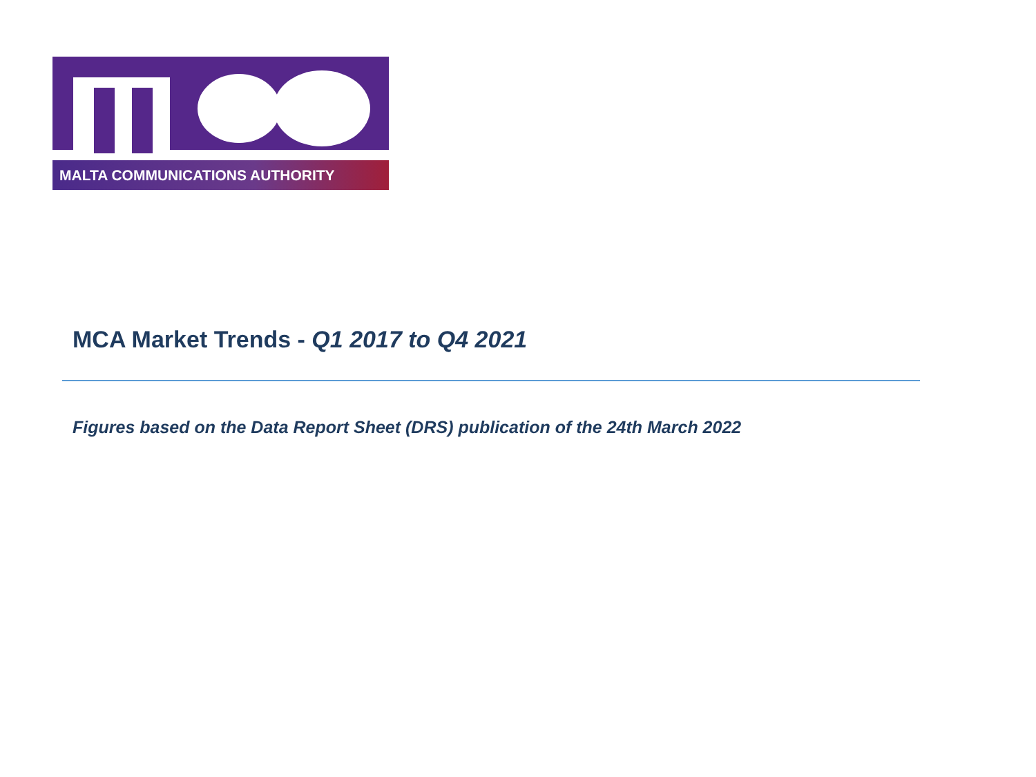MALTA COMMUNICATIONS AUTHORITY
MCA Market Trends - Q1 2017 to Q4 2021
Figures based on the Data Report Sheet (DRS) publication of the 24th March 2022